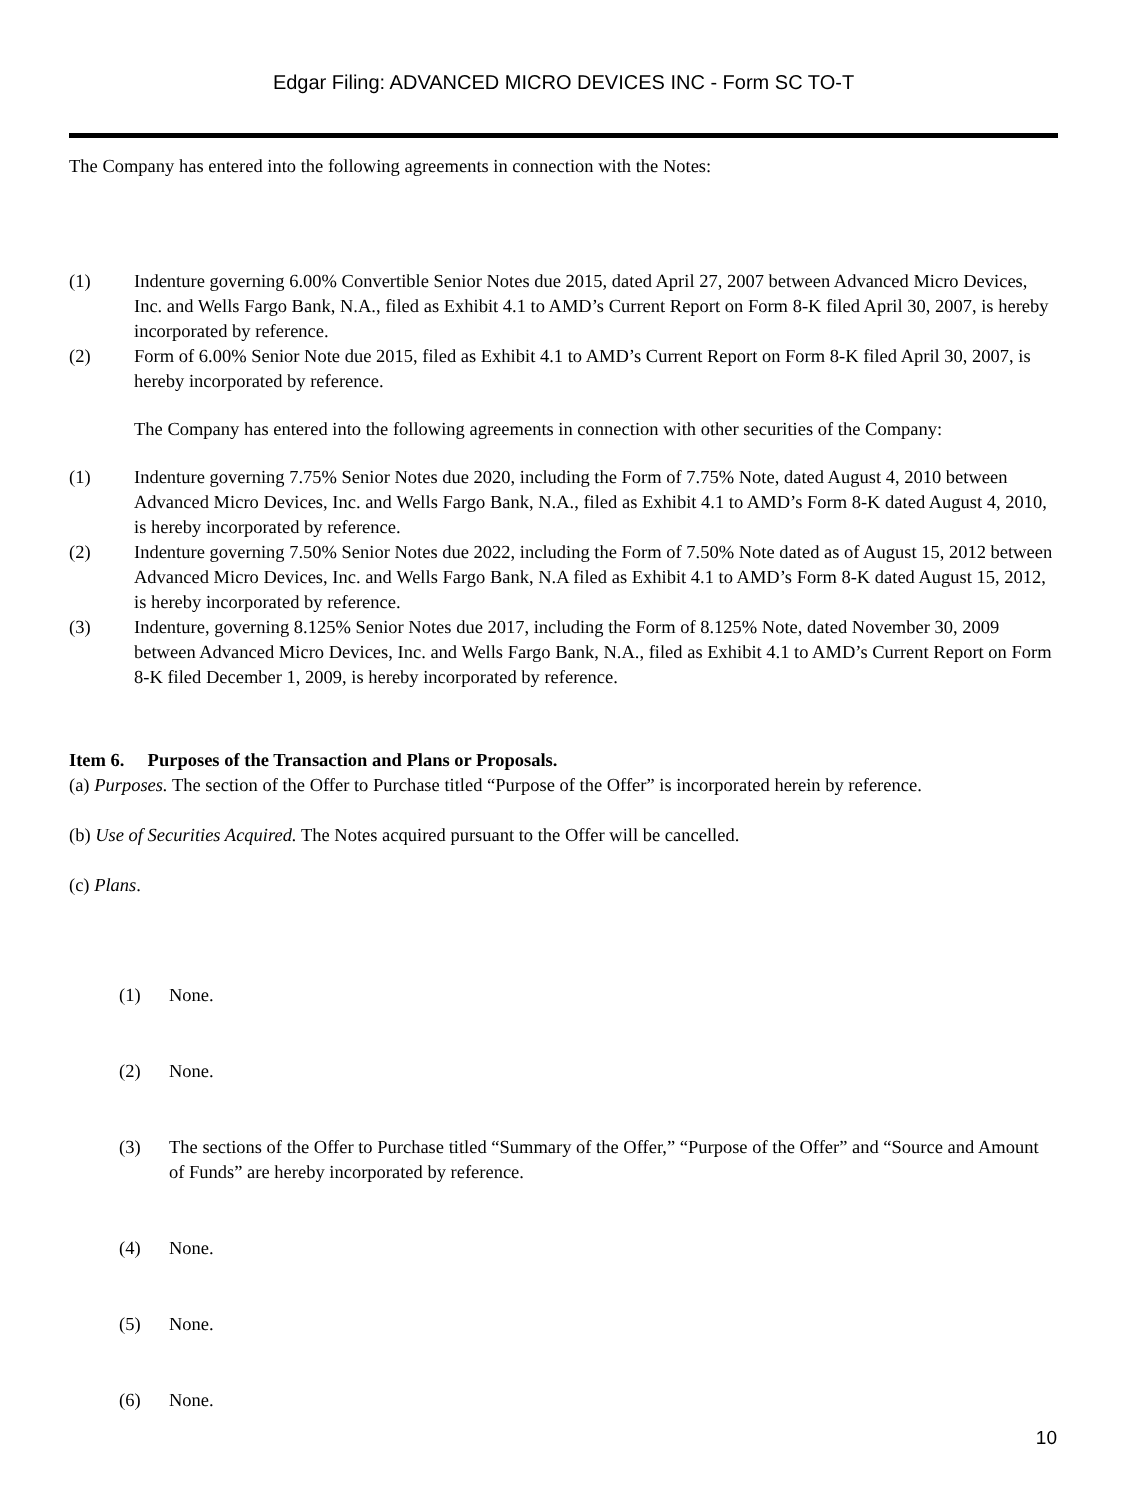Edgar Filing: ADVANCED MICRO DEVICES INC - Form SC TO-T
The Company has entered into the following agreements in connection with the Notes:
(1) Indenture governing 6.00% Convertible Senior Notes due 2015, dated April 27, 2007 between Advanced Micro Devices, Inc. and Wells Fargo Bank, N.A., filed as Exhibit 4.1 to AMD’s Current Report on Form 8-K filed April 30, 2007, is hereby incorporated by reference.
(2) Form of 6.00% Senior Note due 2015, filed as Exhibit 4.1 to AMD’s Current Report on Form 8-K filed April 30, 2007, is hereby incorporated by reference.
The Company has entered into the following agreements in connection with other securities of the Company:
(1) Indenture governing 7.75% Senior Notes due 2020, including the Form of 7.75% Note, dated August 4, 2010 between Advanced Micro Devices, Inc. and Wells Fargo Bank, N.A., filed as Exhibit 4.1 to AMD’s Form 8-K dated August 4, 2010, is hereby incorporated by reference.
(2) Indenture governing 7.50% Senior Notes due 2022, including the Form of 7.50% Note dated as of August 15, 2012 between Advanced Micro Devices, Inc. and Wells Fargo Bank, N.A filed as Exhibit 4.1 to AMD’s Form 8-K dated August 15, 2012, is hereby incorporated by reference.
(3) Indenture, governing 8.125% Senior Notes due 2017, including the Form of 8.125% Note, dated November 30, 2009 between Advanced Micro Devices, Inc. and Wells Fargo Bank, N.A., filed as Exhibit 4.1 to AMD’s Current Report on Form 8-K filed December 1, 2009, is hereby incorporated by reference.
Item 6. Purposes of the Transaction and Plans or Proposals.
(a) Purposes. The section of the Offer to Purchase titled “Purpose of the Offer” is incorporated herein by reference.
(b) Use of Securities Acquired. The Notes acquired pursuant to the Offer will be cancelled.
(c) Plans.
(1) None.
(2) None.
(3) The sections of the Offer to Purchase titled “Summary of the Offer,” “Purpose of the Offer” and “Source and Amount of Funds” are hereby incorporated by reference.
(4) None.
(5) None.
(6) None.
10